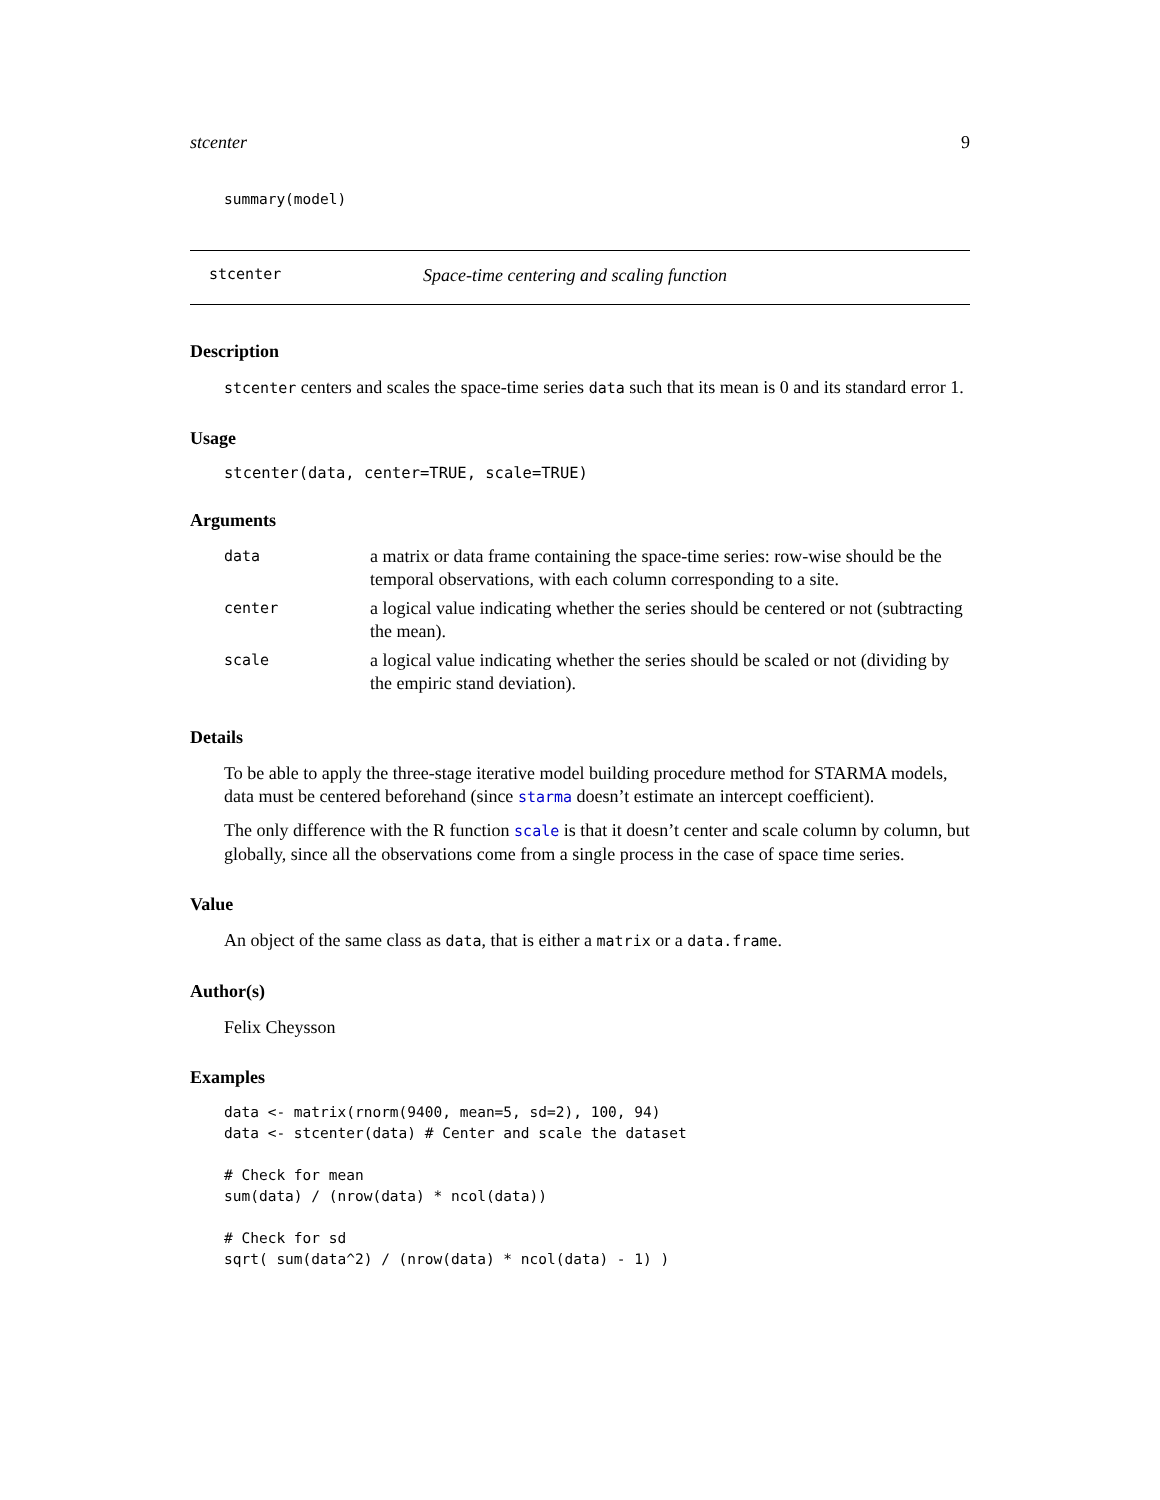stcenter 9
summary(model)
stcenter Space-time centering and scaling function
Description
stcenter centers and scales the space-time series data such that its mean is 0 and its standard error 1.
Usage
stcenter(data, center=TRUE, scale=TRUE)
Arguments
| data | a matrix or data frame containing the space-time series: row-wise should be the temporal observations, with each column corresponding to a site. |
| center | a logical value indicating whether the series should be centered or not (subtracting the mean). |
| scale | a logical value indicating whether the series should be scaled or not (dividing by the empiric stand deviation). |
Details
To be able to apply the three-stage iterative model building procedure method for STARMA models, data must be centered beforehand (since starma doesn’t estimate an intercept coefficient).
The only difference with the R function scale is that it doesn’t center and scale column by column, but globally, since all the observations come from a single process in the case of space time series.
Value
An object of the same class as data, that is either a matrix or a data.frame.
Author(s)
Felix Cheysson
Examples
data <- matrix(rnorm(9400, mean=5, sd=2), 100, 94)
data <- stcenter(data) # Center and scale the dataset

# Check for mean
sum(data) / (nrow(data) * ncol(data))

# Check for sd
sqrt( sum(data^2) / (nrow(data) * ncol(data) - 1) )